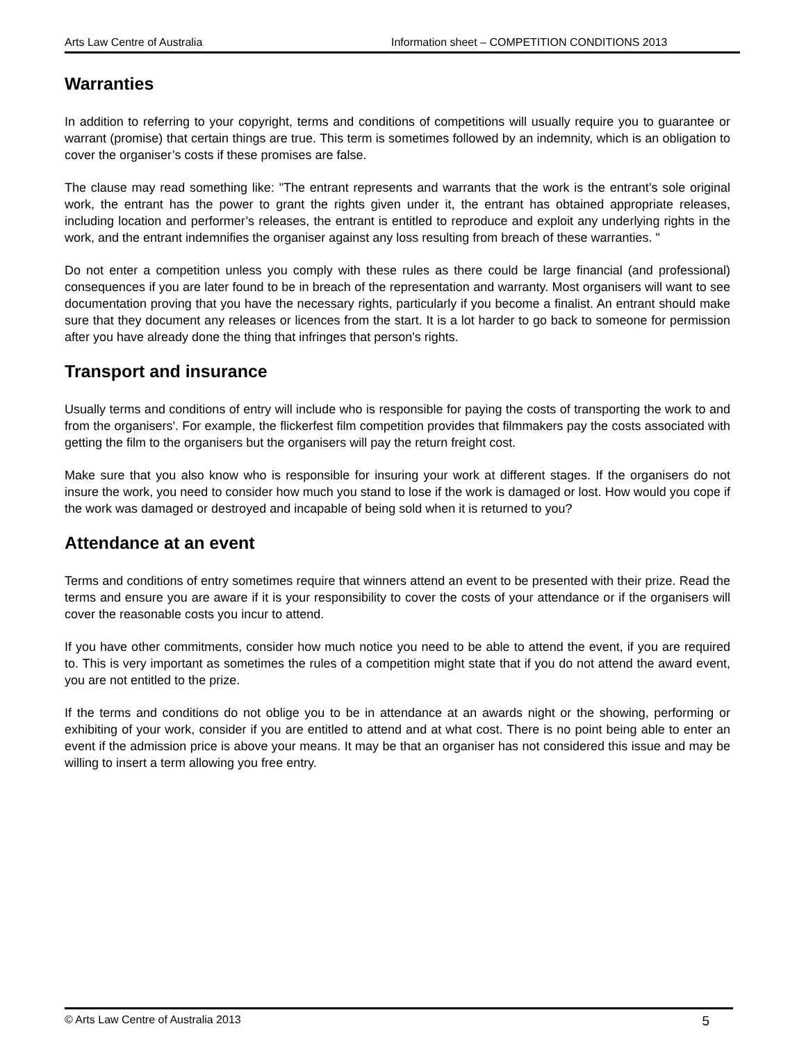Arts Law Centre of Australia Information sheet – COMPETITION CONDITIONS 2013
Warranties
In addition to referring to your copyright, terms and conditions of competitions will usually require you to guarantee or warrant (promise) that certain things are true. This term is sometimes followed by an indemnity, which is an obligation to cover the organiser’s costs if these promises are false.
The clause may read something like: "The entrant represents and warrants that the work is the entrant’s sole original work, the entrant has the power to grant the rights given under it, the entrant has obtained appropriate releases, including location and performer’s releases, the entrant is entitled to reproduce and exploit any underlying rights in the work, and the entrant indemnifies the organiser against any loss resulting from breach of these warranties. "
Do not enter a competition unless you comply with these rules as there could be large financial (and professional) consequences if you are later found to be in breach of the representation and warranty. Most organisers will want to see documentation proving that you have the necessary rights, particularly if you become a finalist. An entrant should make sure that they document any releases or licences from the start. It is a lot harder to go back to someone for permission after you have already done the thing that infringes that person's rights.
Transport and insurance
Usually terms and conditions of entry will include who is responsible for paying the costs of transporting the work to and from the organisers'. For example, the flickerfest film competition provides that filmmakers pay the costs associated with getting the film to the organisers but the organisers will pay the return freight cost.
Make sure that you also know who is responsible for insuring your work at different stages. If the organisers do not insure the work, you need to consider how much you stand to lose if the work is damaged or lost. How would you cope if the work was damaged or destroyed and incapable of being sold when it is returned to you?
Attendance at an event
Terms and conditions of entry sometimes require that winners attend an event to be presented with their prize. Read the terms and ensure you are aware if it is your responsibility to cover the costs of your attendance or if the organisers will cover the reasonable costs you incur to attend.
If you have other commitments, consider how much notice you need to be able to attend the event, if you are required to. This is very important as sometimes the rules of a competition might state that if you do not attend the award event, you are not entitled to the prize.
If the terms and conditions do not oblige you to be in attendance at an awards night or the showing, performing or exhibiting of your work, consider if you are entitled to attend and at what cost. There is no point being able to enter an event if the admission price is above your means. It may be that an organiser has not considered this issue and may be willing to insert a term allowing you free entry.
© Arts Law Centre of Australia 2013 5